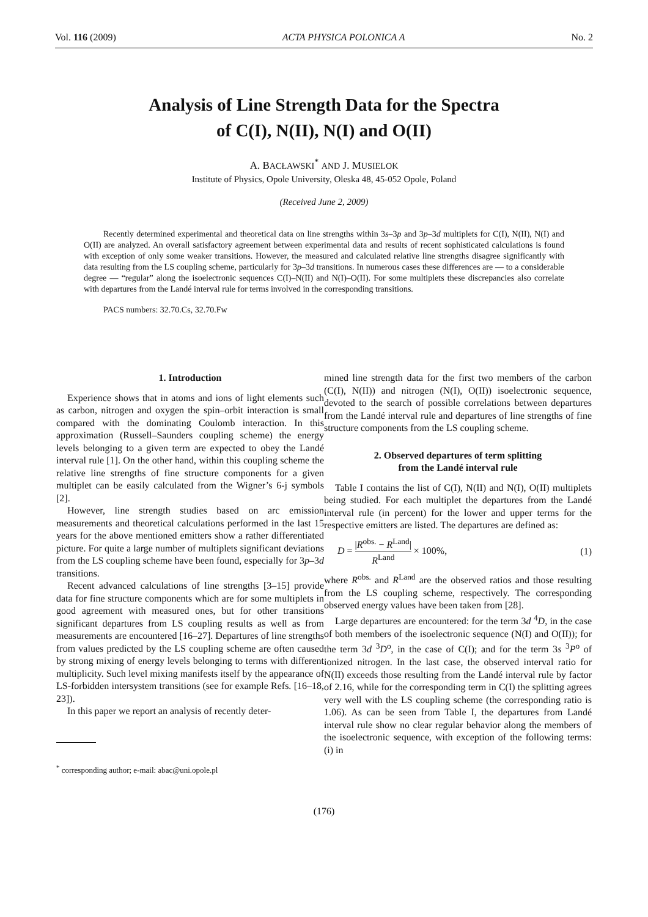Vol. 116 (2009) ACTA PHYSICA POLONICA A No. 2
Analysis of Line Strength Data for the Spectra
of C(I), N(II), N(I) and O(II)
A. BACŁAWSKI<sup>*</sup> AND J. MUSIELOK
Institute of Physics, Opole University, Oleska 48, 45-052 Opole, Poland
(Received June 2, 2009)
Recently determined experimental and theoretical data on line strengths within 3s–3p and 3p–3d multiplets for C(I), N(II), N(I) and O(II) are analyzed. An overall satisfactory agreement between experimental data and results of recent sophisticated calculations is found with exception of only some weaker transitions. However, the measured and calculated relative line strengths disagree significantly with data resulting from the LS coupling scheme, particularly for 3p–3d transitions. In numerous cases these differences are — to a considerable degree — “regular” along the isoelectronic sequences C(I)–N(II) and N(I)–O(II). For some multiplets these discrepancies also correlate with departures from the Landé interval rule for terms involved in the corresponding transitions.
PACS numbers: 32.70.Cs, 32.70.Fw
1. Introduction
Experience shows that in atoms and ions of light elements such as carbon, nitrogen and oxygen the spin–orbit interaction is small compared with the dominating Coulomb interaction. In this approximation (Russell–Saunders coupling scheme) the energy levels belonging to a given term are expected to obey the Landé interval rule [1]. On the other hand, within this coupling scheme the relative line strengths of fine structure components for a given multiplet can be easily calculated from the Wigner’s 6-j symbols [2].
However, line strength studies based on arc emission measurements and theoretical calculations performed in the last 15 years for the above mentioned emitters show a rather differentiated picture. For quite a large number of multiplets significant deviations from the LS coupling scheme have been found, especially for 3p–3d transitions.
Recent advanced calculations of line strengths [3–15] provide data for fine structure components which are for some multiplets in good agreement with measured ones, but for other transitions significant departures from LS coupling results as well as from measurements are encountered [16–27]. Departures of line strengths from values predicted by the LS coupling scheme are often caused by strong mixing of energy levels belonging to terms with different multiplicity. Such level mixing manifests itself by the appearance of LS-forbidden intersystem transitions (see for example Refs. [16–18, 23]).
In this paper we report an analysis of recently deter-
<sup>*</sup> corresponding author; e-mail: abac@uni.opole.pl
mined line strength data for the first two members of the carbon (C(I), N(II)) and nitrogen (N(I), O(II)) isoelectronic sequence, devoted to the search of possible correlations between departures from the Landé interval rule and departures of line strengths of fine structure components from the LS coupling scheme.
2. Observed departures of term splitting
from the Landé interval rule
Table I contains the list of C(I), N(II) and N(I), O(II) multiplets being studied. For each multiplet the departures from the Landé interval rule (in percent) for the lower and upper terms for the respective emitters are listed. The departures are defined as:
D = |R<sup>obs.</sup> − R<sup>Land</sup>| R<sup>Land</sup> × 100%, (1)
where R<sup>obs.</sup> and R<sup>Land</sup> are the observed ratios and those resulting from the LS coupling scheme, respectively. The corresponding observed energy values have been taken from [28].
Large departures are encountered: for the term 3d <sup>4</sup>D, in the case of both members of the isoelectronic sequence (N(I) and O(II)); for the term 3d <sup>3</sup>D<sup>o</sup>, in the case of C(I); and for the term 3s <sup>3</sup>P<sup>o</sup> of ionized nitrogen. In the last case, the observed interval ratio for N(II) exceeds those resulting from the Landé interval rule by factor of 2.16, while for the corresponding term in C(I) the splitting agrees very well with the LS coupling scheme (the corresponding ratio is 1.06). As can be seen from Table I, the departures from Landé interval rule show no clear regular behavior along the members of the isoelectronic sequence, with exception of the following terms: (i) in
(176)